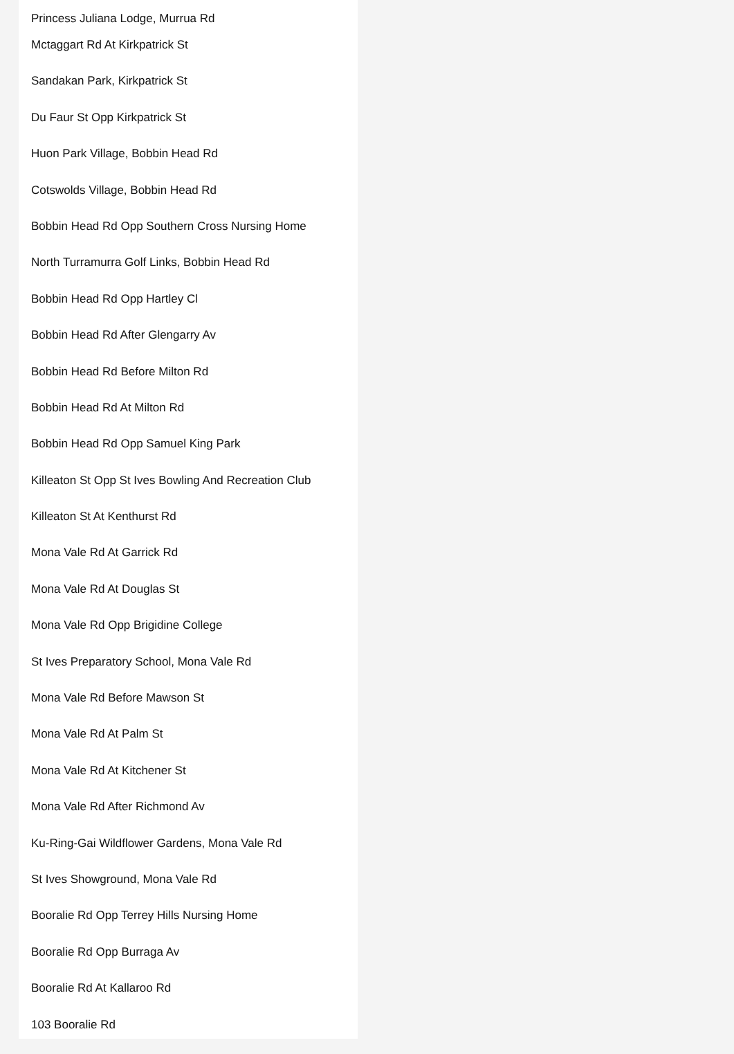Princess Juliana Lodge, Murrua Rd
Mctaggart Rd At Kirkpatrick St
Sandakan Park, Kirkpatrick St
Du Faur St Opp Kirkpatrick St
Huon Park Village, Bobbin Head Rd
Cotswolds Village, Bobbin Head Rd
Bobbin Head Rd Opp Southern Cross Nursing Home
North Turramurra Golf Links, Bobbin Head Rd
Bobbin Head Rd Opp Hartley Cl
Bobbin Head Rd After Glengarry Av
Bobbin Head Rd Before Milton Rd
Bobbin Head Rd At Milton Rd
Bobbin Head Rd Opp Samuel King Park
Killeaton St Opp St Ives Bowling And Recreation Club
Killeaton St At Kenthurst Rd
Mona Vale Rd At Garrick Rd
Mona Vale Rd At Douglas St
Mona Vale Rd Opp Brigidine College
St Ives Preparatory School, Mona Vale Rd
Mona Vale Rd Before Mawson St
Mona Vale Rd At Palm St
Mona Vale Rd At Kitchener St
Mona Vale Rd After Richmond Av
Ku-Ring-Gai Wildflower Gardens, Mona Vale Rd
St Ives Showground, Mona Vale Rd
Booralie Rd Opp Terrey Hills Nursing Home
Booralie Rd Opp Burraga Av
Booralie Rd At Kallaroo Rd
103 Booralie Rd